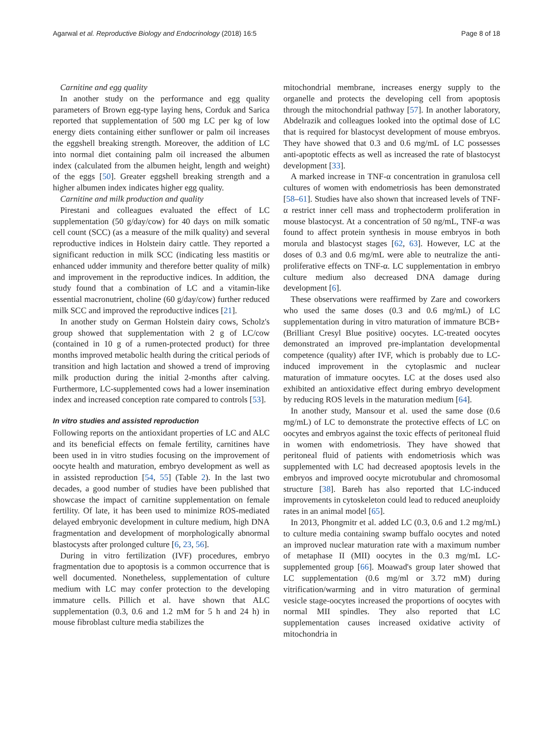Agarwal et al. Reproductive Biology and Endocrinology (2018) 16:5 Page 8 of 18
Carnitine and egg quality
In another study on the performance and egg quality parameters of Brown egg-type laying hens, Corduk and Sarica reported that supplementation of 500 mg LC per kg of low energy diets containing either sunflower or palm oil increases the eggshell breaking strength. Moreover, the addition of LC into normal diet containing palm oil increased the albumen index (calculated from the albumen height, length and weight) of the eggs [50]. Greater eggshell breaking strength and a higher albumen index indicates higher egg quality.
Carnitine and milk production and quality
Pirestani and colleagues evaluated the effect of LC supplementation (50 g/day/cow) for 40 days on milk somatic cell count (SCC) (as a measure of the milk quality) and several reproductive indices in Holstein dairy cattle. They reported a significant reduction in milk SCC (indicating less mastitis or enhanced udder immunity and therefore better quality of milk) and improvement in the reproductive indices. In addition, the study found that a combination of LC and a vitamin-like essential macronutrient, choline (60 g/day/cow) further reduced milk SCC and improved the reproductive indices [21].
In another study on German Holstein dairy cows, Scholz's group showed that supplementation with 2 g of LC/cow (contained in 10 g of a rumen-protected product) for three months improved metabolic health during the critical periods of transition and high lactation and showed a trend of improving milk production during the initial 2-months after calving. Furthermore, LC-supplemented cows had a lower insemination index and increased conception rate compared to controls [53].
In vitro studies and assisted reproduction
Following reports on the antioxidant properties of LC and ALC and its beneficial effects on female fertility, carnitines have been used in in vitro studies focusing on the improvement of oocyte health and maturation, embryo development as well as in assisted reproduction [54, 55] (Table 2). In the last two decades, a good number of studies have been published that showcase the impact of carnitine supplementation on female fertility. Of late, it has been used to minimize ROS-mediated delayed embryonic development in culture medium, high DNA fragmentation and development of morphologically abnormal blastocysts after prolonged culture [6, 23, 56].
During in vitro fertilization (IVF) procedures, embryo fragmentation due to apoptosis is a common occurrence that is well documented. Nonetheless, supplementation of culture medium with LC may confer protection to the developing immature cells. Pillich et al. have shown that ALC supplementation (0.3, 0.6 and 1.2 mM for 5 h and 24 h) in mouse fibroblast culture media stabilizes the
mitochondrial membrane, increases energy supply to the organelle and protects the developing cell from apoptosis through the mitochondrial pathway [57]. In another laboratory, Abdelrazik and colleagues looked into the optimal dose of LC that is required for blastocyst development of mouse embryos. They have showed that 0.3 and 0.6 mg/mL of LC possesses anti-apoptotic effects as well as increased the rate of blastocyst development [33].
A marked increase in TNF-α concentration in granulosa cell cultures of women with endometriosis has been demonstrated [58–61]. Studies have also shown that increased levels of TNF-α restrict inner cell mass and trophectoderm proliferation in mouse blastocyst. At a concentration of 50 ng/mL, TNF-α was found to affect protein synthesis in mouse embryos in both morula and blastocyst stages [62, 63]. However, LC at the doses of 0.3 and 0.6 mg/mL were able to neutralize the anti-proliferative effects on TNF-α. LC supplementation in embryo culture medium also decreased DNA damage during development [6].
These observations were reaffirmed by Zare and coworkers who used the same doses (0.3 and 0.6 mg/mL) of LC supplementation during in vitro maturation of immature BCB+ (Brilliant Cresyl Blue positive) oocytes. LC-treated oocytes demonstrated an improved pre-implantation developmental competence (quality) after IVF, which is probably due to LC-induced improvement in the cytoplasmic and nuclear maturation of immature oocytes. LC at the doses used also exhibited an antioxidative effect during embryo development by reducing ROS levels in the maturation medium [64].
In another study, Mansour et al. used the same dose (0.6 mg/mL) of LC to demonstrate the protective effects of LC on oocytes and embryos against the toxic effects of peritoneal fluid in women with endometriosis. They have showed that peritoneal fluid of patients with endometriosis which was supplemented with LC had decreased apoptosis levels in the embryos and improved oocyte microtubular and chromosomal structure [38]. Bareh has also reported that LC-induced improvements in cytoskeleton could lead to reduced aneuploidy rates in an animal model [65].
In 2013, Phongmitr et al. added LC (0.3, 0.6 and 1.2 mg/mL) to culture media containing swamp buffalo oocytes and noted an improved nuclear maturation rate with a maximum number of metaphase II (MII) oocytes in the 0.3 mg/mL LC-supplemented group [66]. Moawad's group later showed that LC supplementation (0.6 mg/ml or 3.72 mM) during vitrification/warming and in vitro maturation of germinal vesicle stage-oocytes increased the proportions of oocytes with normal MII spindles. They also reported that LC supplementation causes increased oxidative activity of mitochondria in